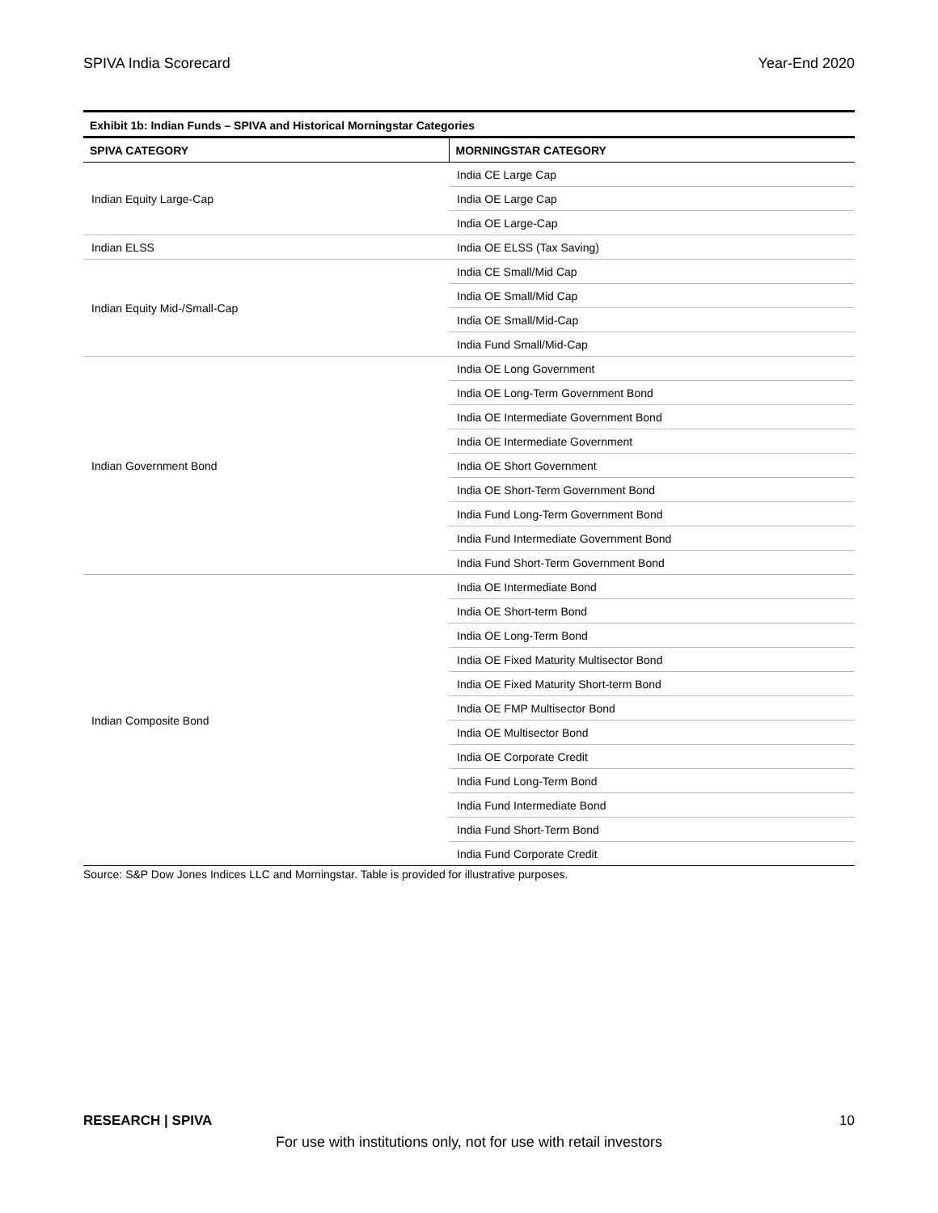SPIVA India Scorecard Year-End 2020
Exhibit 1b: Indian Funds – SPIVA and Historical Morningstar Categories
| SPIVA CATEGORY | MORNINGSTAR CATEGORY |
| --- | --- |
| Indian Equity Large-Cap | India CE Large Cap |
| | India OE Large Cap |
| | India OE Large-Cap |
| Indian ELSS | India OE ELSS (Tax Saving) |
| Indian Equity Mid-/Small-Cap | India CE Small/Mid Cap |
| | India OE Small/Mid Cap |
| | India OE Small/Mid-Cap |
| | India Fund Small/Mid-Cap |
| Indian Government Bond | India OE Long Government |
| | India OE Long-Term Government Bond |
| | India OE Intermediate Government Bond |
| | India OE Intermediate Government |
| | India OE Short Government |
| | India OE Short-Term Government Bond |
| | India Fund Long-Term Government Bond |
| | India Fund Intermediate Government Bond |
| | India Fund Short-Term Government Bond |
| Indian Composite Bond | India OE Intermediate Bond |
| | India OE Short-term Bond |
| | India OE Long-Term Bond |
| | India OE Fixed Maturity Multisector Bond |
| | India OE Fixed Maturity Short-term Bond |
| | India OE FMP Multisector Bond |
| | India OE Multisector Bond |
| | India OE Corporate Credit |
| | India Fund Long-Term Bond |
| | India Fund Intermediate Bond |
| | India Fund Short-Term Bond |
| | India Fund Corporate Credit |
Source: S&P Dow Jones Indices LLC and Morningstar. Table is provided for illustrative purposes.
RESEARCH | SPIVA 10
For use with institutions only, not for use with retail investors